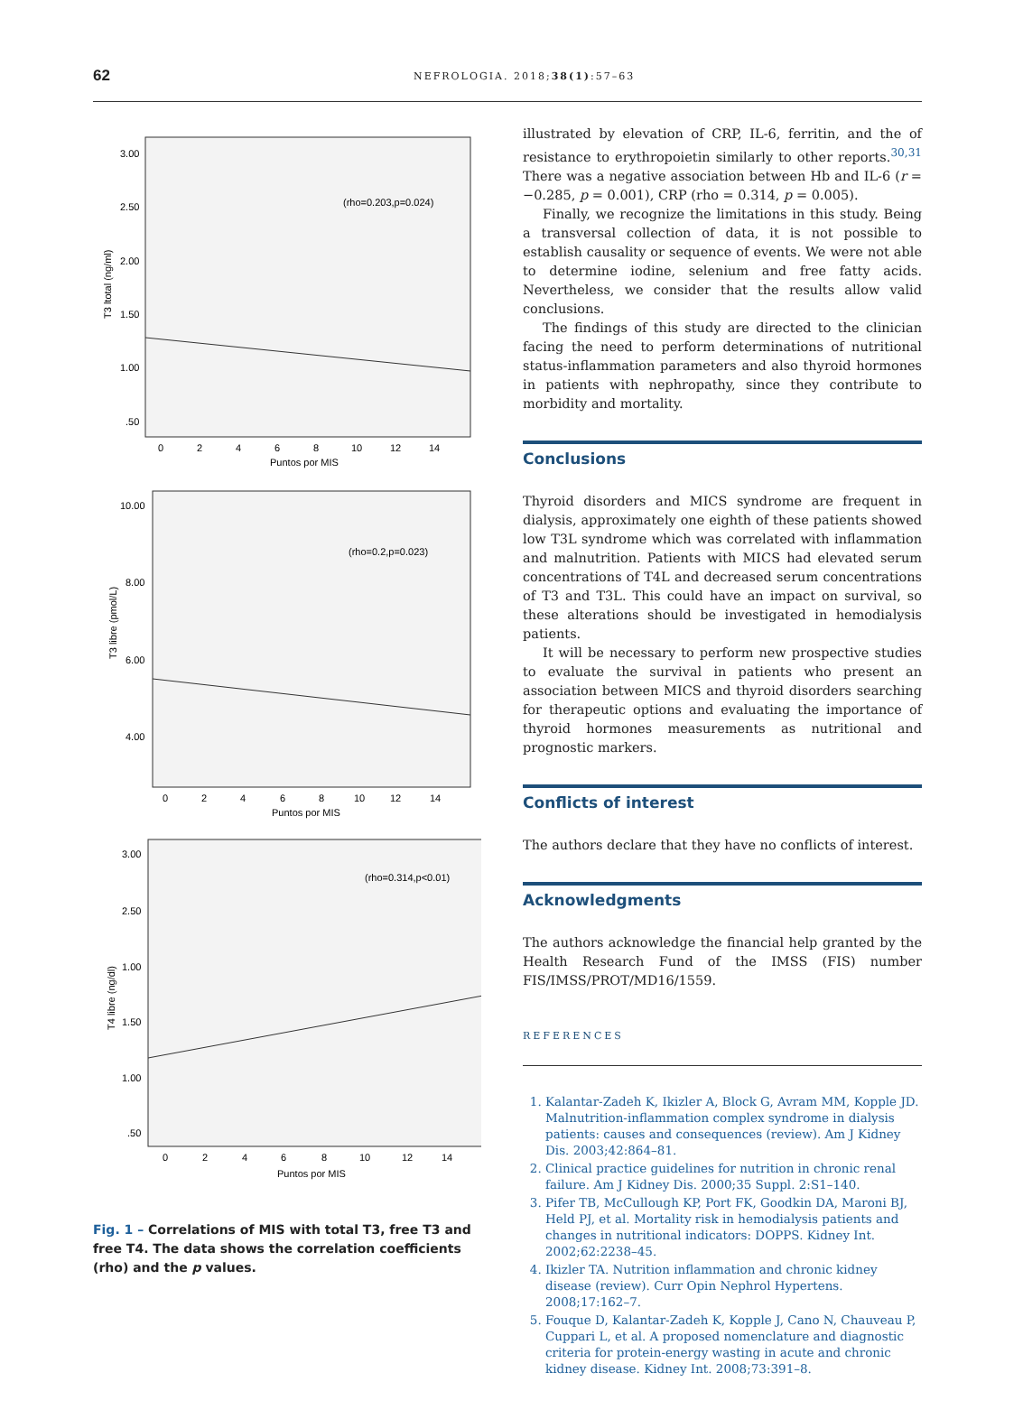62 NEFROLOGIA. 2018;38(1):57–63
T3 ltotal (ng/ml)
3.00
2.50
2.00
1.50
1.00
.50
0
2
4
6
8
10
12
14
Puntos por MIS
(rho=0.203,p=0.024)
T3 libre (pmol/L)
10.00
8.00
6.00
4.00
0
2
4
6
8
10
12
14
Puntos por MIS
(rho=0.2,p=0.023)
T4 libre (ng/dl)
3.00
2.50
1.00
1.50
1.00
.50
0
2
4
6
8
10
12
14
Puntos por MIS
(rho=0.314,p<0.01)
Fig. 1 – Correlations of MIS with total T3, free T3 and free T4. The data shows the correlation coefficients (rho) and the p values.
illustrated by elevation of CRP, IL-6, ferritin, and the of resistance to erythropoietin similarly to other reports.<sup>30,31</sup> There was a negative association between Hb and IL-6 (r = −0.285, p = 0.001), CRP (rho = 0.314, p = 0.005).
Finally, we recognize the limitations in this study. Being a transversal collection of data, it is not possible to establish causality or sequence of events. We were not able to determine iodine, selenium and free fatty acids. Nevertheless, we consider that the results allow valid conclusions.
The findings of this study are directed to the clinician facing the need to perform determinations of nutritional status-inflammation parameters and also thyroid hormones in patients with nephropathy, since they contribute to morbidity and mortality.
Conclusions
Thyroid disorders and MICS syndrome are frequent in dialysis, approximately one eighth of these patients showed low T3L syndrome which was correlated with inflammation and malnutrition. Patients with MICS had elevated serum concentrations of T4L and decreased serum concentrations of T3 and T3L. This could have an impact on survival, so these alterations should be investigated in hemodialysis patients.
It will be necessary to perform new prospective studies to evaluate the survival in patients who present an association between MICS and thyroid disorders searching for therapeutic options and evaluating the importance of thyroid hormones measurements as nutritional and prognostic markers.
Conflicts of interest
The authors declare that they have no conflicts of interest.
Acknowledgments
The authors acknowledge the financial help granted by the Health Research Fund of the IMSS (FIS) number FIS/IMSS/PROT/MD16/1559.
REFERENCES
1. Kalantar-Zadeh K, Ikizler A, Block G, Avram MM, Kopple JD. Malnutrition-inflammation complex syndrome in dialysis patients: causes and consequences (review). Am J Kidney Dis. 2003;42:864–81.
2. Clinical practice guidelines for nutrition in chronic renal failure. Am J Kidney Dis. 2000;35 Suppl. 2:S1–140.
3. Pifer TB, McCullough KP, Port FK, Goodkin DA, Maroni BJ, Held PJ, et al. Mortality risk in hemodialysis patients and changes in nutritional indicators: DOPPS. Kidney Int. 2002;62:2238–45.
4. Ikizler TA. Nutrition inflammation and chronic kidney disease (review). Curr Opin Nephrol Hypertens. 2008;17:162–7.
5. Fouque D, Kalantar-Zadeh K, Kopple J, Cano N, Chauveau P, Cuppari L, et al. A proposed nomenclature and diagnostic criteria for protein-energy wasting in acute and chronic kidney disease. Kidney Int. 2008;73:391–8.